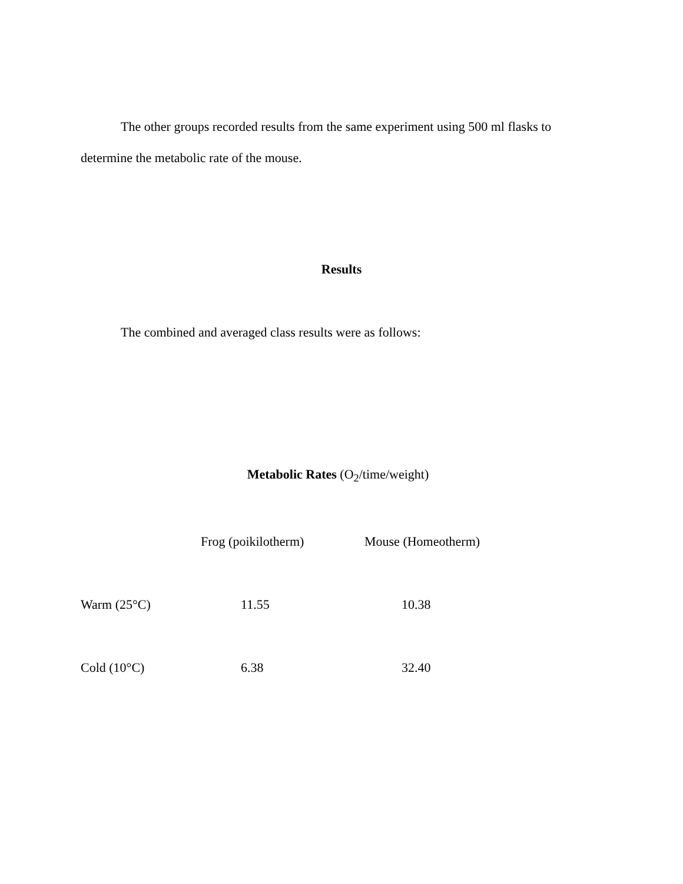The other groups recorded results from the same experiment using 500 ml flasks to determine the metabolic rate of the mouse.
Results
The combined and averaged class results were as follows:
Metabolic Rates (O<sub>2</sub>/time/weight)
| | Frog (poikilotherm) | Mouse (Homeotherm) |
| --- | --- | --- |
| Warm (25°C) | 11.55 | 10.38 |
| Cold (10°C) | 6.38 | 32.40 |